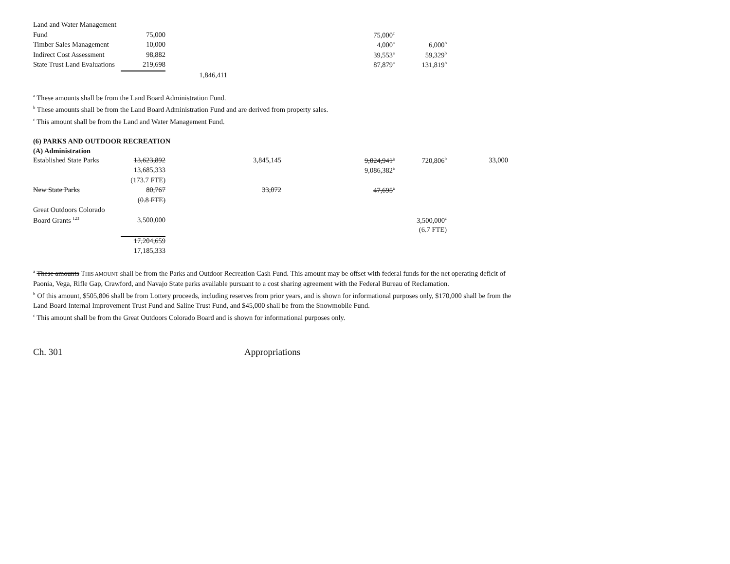| Land and Water Management | | | | | | |
| Fund | 75,000 | | | 75,000<sup>c</sup> | | |
| Timber Sales Management | 10,000 | | | 4,000<sup>a</sup> | 6,000<sup>b</sup> | |
| Indirect Cost Assessment | 98,882 | | | 39,553<sup>a</sup> | 59,329<sup>b</sup> | |
| State Trust Land Evaluations | 219,698 | | | 87,879<sup>a</sup> | 131,819<sup>b</sup> | |
| | | 1,846,411 | | | | |
<sup>a</sup> These amounts shall be from the Land Board Administration Fund.
<sup>b</sup> These amounts shall be from the Land Board Administration Fund and are derived from property sales.
<sup>c</sup> This amount shall be from the Land and Water Management Fund.
(6) PARKS AND OUTDOOR RECREATION
(A) Administration
| Established State Parks | 13,623,892 | | 3,845,145 | 9,024,941<sup>a</sup> | 720,806<sup>b</sup> | 33,000 |
| | 13,685,333 | | | 9,086,382<sup>a</sup> | | |
| | (173.7 FTE) | | | | | |
| New State Parks | 80,767 | | 33,072 | 47,695<sup>a</sup> | | |
| | (0.8 FTE) | | | | | |
| Great Outdoors Colorado | | | | | | |
| Board Grants <sup>123</sup> | 3,500,000 | | | | 3,500,000<sup>c</sup> | |
| | | | | | (6.7 FTE) | |
| | 17,204,659 | | | | | |
| | 17,185,333 | | | | | |
<sup>a</sup> These amounts THIS AMOUNT shall be from the Parks and Outdoor Recreation Cash Fund. This amount may be offset with federal funds for the net operating deficit of Paonia, Vega, Rifle Gap, Crawford, and Navajo State parks available pursuant to a cost sharing agreement with the Federal Bureau of Reclamation.
<sup>b</sup> Of this amount, $505,806 shall be from Lottery proceeds, including reserves from prior years, and is shown for informational purposes only, $170,000 shall be from the Land Board Internal Improvement Trust Fund and Saline Trust Fund, and $45,000 shall be from the Snowmobile Fund.
<sup>c</sup> This amount shall be from the Great Outdoors Colorado Board and is shown for informational purposes only.
Ch. 301 Appropriations